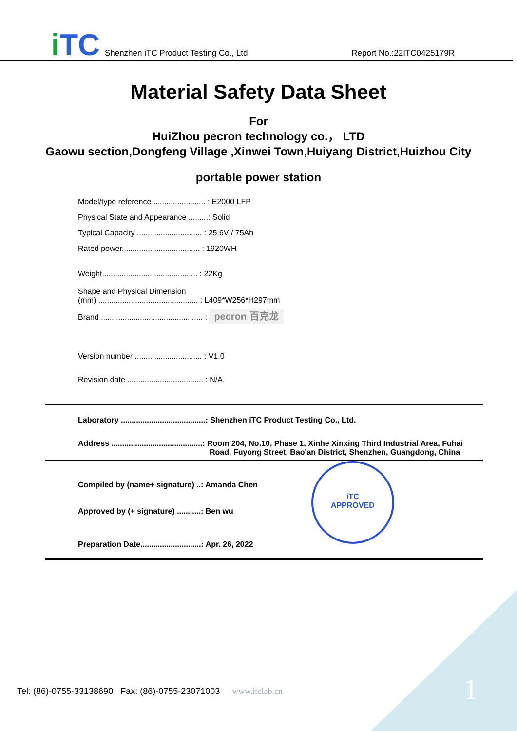i TC
Shenzhen iTC Product Testing Co., Ltd.
Report No.:22ITC0425179R
Material Safety Data Sheet
For
HuiZhou pecron technology co.， LTD
Gaowu section,Dongfeng Village ,Xinwei Town,Huiyang District,Huizhou City
portable power station
Model/type reference ........................ : E2000 LFP
Physical State and Appearance .........: Solid
Typical Capacity .............................. : 25.6V / 75Ah
Rated power.................................... : 1920WH
Weight............................................ : 22Kg
Shape and Physical Dimension
(mm) .............................................. : L409*W256*H297mm
Brand ............................................... : pecron 百克龙
Version number ............................... : V1.0
Revision date ................................... : N/A.
Laboratory .......................................: Shenzhen iTC Product Testing Co., Ltd.
Address ..........................................: Room 204, No.10, Phase 1, Xinhe Xinxing Third Industrial Area, Fuhai
Road, Fuyong Street, Bao'an District, Shenzhen, Guangdong, China
Compiled by (name+ signature) ..: Amanda Chen
Approved by (+ signature) ...........: Ben wu
Preparation Date............................: Apr. 26, 2022
iTC
APPROVED
Tel: (86)-0755-33138690 Fax: (86)-0755-23071003 www.itclab.cn
1